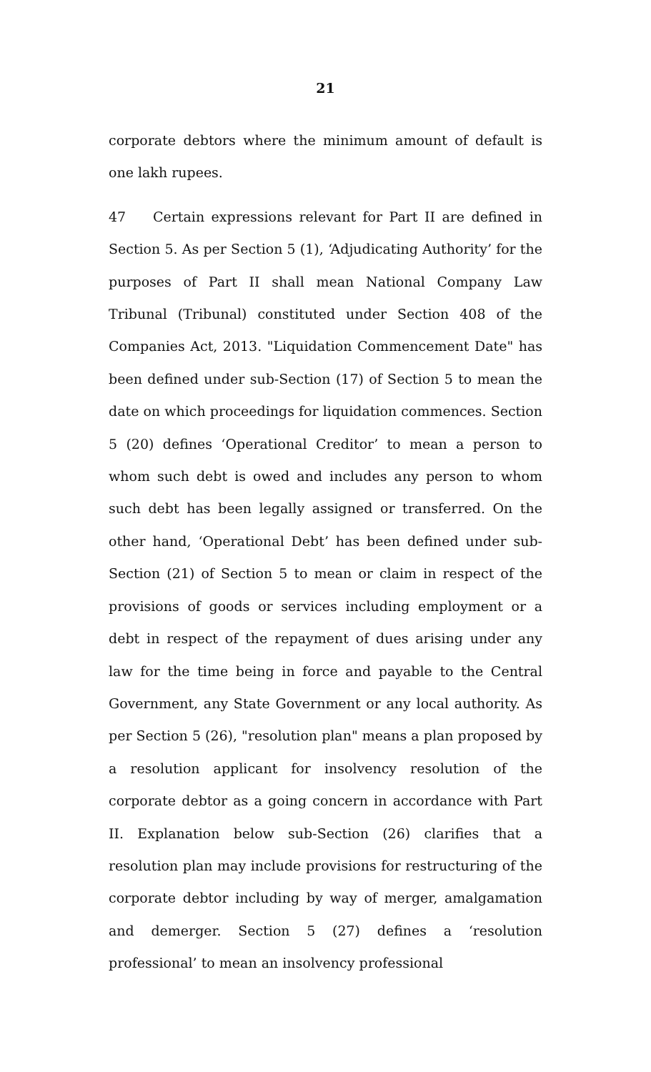21
corporate debtors where the minimum amount of default is one lakh rupees.
47 Certain expressions relevant for Part II are defined in Section 5. As per Section 5 (1), ‘Adjudicating Authority’ for the purposes of Part II shall mean National Company Law Tribunal (Tribunal) constituted under Section 408 of the Companies Act, 2013. "Liquidation Commencement Date" has been defined under sub-Section (17) of Section 5 to mean the date on which proceedings for liquidation commences. Section 5 (20) defines ‘Operational Creditor’ to mean a person to whom such debt is owed and includes any person to whom such debt has been legally assigned or transferred. On the other hand, ‘Operational Debt’ has been defined under sub-Section (21) of Section 5 to mean or claim in respect of the provisions of goods or services including employment or a debt in respect of the repayment of dues arising under any law for the time being in force and payable to the Central Government, any State Government or any local authority. As per Section 5 (26), "resolution plan" means a plan proposed by a resolution applicant for insolvency resolution of the corporate debtor as a going concern in accordance with Part II. Explanation below sub-Section (26) clarifies that a resolution plan may include provisions for restructuring of the corporate debtor including by way of merger, amalgamation and demerger. Section 5 (27) defines a ‘resolution professional’ to mean an insolvency professional